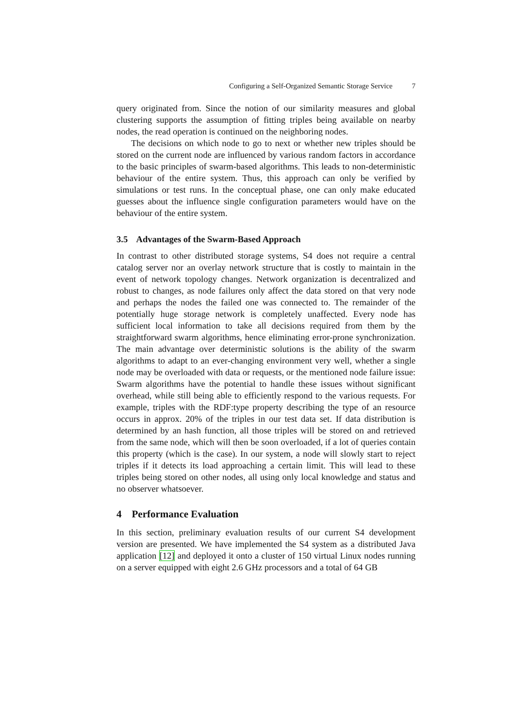Configuring a Self-Organized Semantic Storage Service 7
query originated from. Since the notion of our similarity measures and global clustering supports the assumption of fitting triples being available on nearby nodes, the read operation is continued on the neighboring nodes.
The decisions on which node to go to next or whether new triples should be stored on the current node are influenced by various random factors in accordance to the basic principles of swarm-based algorithms. This leads to non-deterministic behaviour of the entire system. Thus, this approach can only be verified by simulations or test runs. In the conceptual phase, one can only make educated guesses about the influence single configuration parameters would have on the behaviour of the entire system.
3.5 Advantages of the Swarm-Based Approach
In contrast to other distributed storage systems, S4 does not require a central catalog server nor an overlay network structure that is costly to maintain in the event of network topology changes. Network organization is decentralized and robust to changes, as node failures only affect the data stored on that very node and perhaps the nodes the failed one was connected to. The remainder of the potentially huge storage network is completely unaffected. Every node has sufficient local information to take all decisions required from them by the straightforward swarm algorithms, hence eliminating error-prone synchronization. The main advantage over deterministic solutions is the ability of the swarm algorithms to adapt to an ever-changing environment very well, whether a single node may be overloaded with data or requests, or the mentioned node failure issue: Swarm algorithms have the potential to handle these issues without significant overhead, while still being able to efficiently respond to the various requests. For example, triples with the RDF:type property describing the type of an resource occurs in approx. 20% of the triples in our test data set. If data distribution is determined by an hash function, all those triples will be stored on and retrieved from the same node, which will then be soon overloaded, if a lot of queries contain this property (which is the case). In our system, a node will slowly start to reject triples if it detects its load approaching a certain limit. This will lead to these triples being stored on other nodes, all using only local knowledge and status and no observer whatsoever.
4 Performance Evaluation
In this section, preliminary evaluation results of our current S4 development version are presented. We have implemented the S4 system as a distributed Java application [12] and deployed it onto a cluster of 150 virtual Linux nodes running on a server equipped with eight 2.6 GHz processors and a total of 64 GB